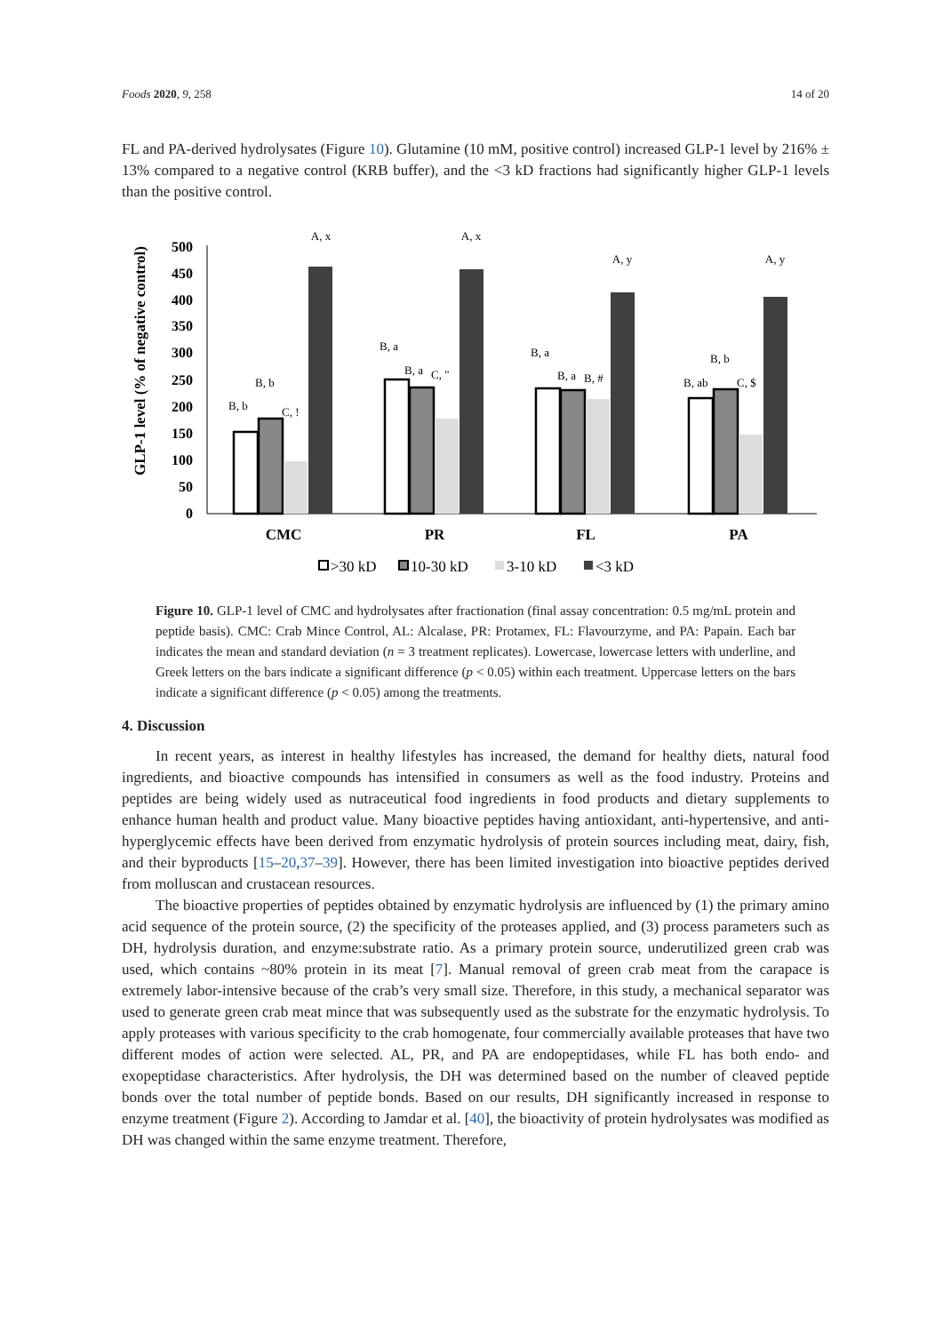Foods 2020, 9, 258 14 of 20
FL and PA-derived hydrolysates (Figure 10). Glutamine (10 mM, positive control) increased GLP-1 level by 216% ± 13% compared to a negative control (KRB buffer), and the <3 kD fractions had significantly higher GLP-1 levels than the positive control.
GLP-1 level (% of negative control)
500
450
400
350
300
250
200
150
100
50
0
A, x
A, x
A, y
A, y
B, b
B, b
C, !
B, a
B, a
C, "
B, a
B, a
B, #
B, ab
B, b
C, $
CMC
PR
FL
PA
>30 kD
10-30 kD
3-10 kD
<3 kD
Figure 10. GLP-1 level of CMC and hydrolysates after fractionation (final assay concentration: 0.5 mg/mL protein and peptide basis). CMC: Crab Mince Control, AL: Alcalase, PR: Protamex, FL: Flavourzyme, and PA: Papain. Each bar indicates the mean and standard deviation (n = 3 treatment replicates). Lowercase, lowercase letters with underline, and Greek letters on the bars indicate a significant difference (p < 0.05) within each treatment. Uppercase letters on the bars indicate a significant difference (p < 0.05) among the treatments.
4. Discussion
In recent years, as interest in healthy lifestyles has increased, the demand for healthy diets, natural food ingredients, and bioactive compounds has intensified in consumers as well as the food industry. Proteins and peptides are being widely used as nutraceutical food ingredients in food products and dietary supplements to enhance human health and product value. Many bioactive peptides having antioxidant, anti-hypertensive, and anti-hyperglycemic effects have been derived from enzymatic hydrolysis of protein sources including meat, dairy, fish, and their byproducts [15–20,37–39]. However, there has been limited investigation into bioactive peptides derived from molluscan and crustacean resources.
The bioactive properties of peptides obtained by enzymatic hydrolysis are influenced by (1) the primary amino acid sequence of the protein source, (2) the specificity of the proteases applied, and (3) process parameters such as DH, hydrolysis duration, and enzyme:substrate ratio. As a primary protein source, underutilized green crab was used, which contains ~80% protein in its meat [7]. Manual removal of green crab meat from the carapace is extremely labor-intensive because of the crab’s very small size. Therefore, in this study, a mechanical separator was used to generate green crab meat mince that was subsequently used as the substrate for the enzymatic hydrolysis. To apply proteases with various specificity to the crab homogenate, four commercially available proteases that have two different modes of action were selected. AL, PR, and PA are endopeptidases, while FL has both endo- and exopeptidase characteristics. After hydrolysis, the DH was determined based on the number of cleaved peptide bonds over the total number of peptide bonds. Based on our results, DH significantly increased in response to enzyme treatment (Figure 2). According to Jamdar et al. [40], the bioactivity of protein hydrolysates was modified as DH was changed within the same enzyme treatment. Therefore,